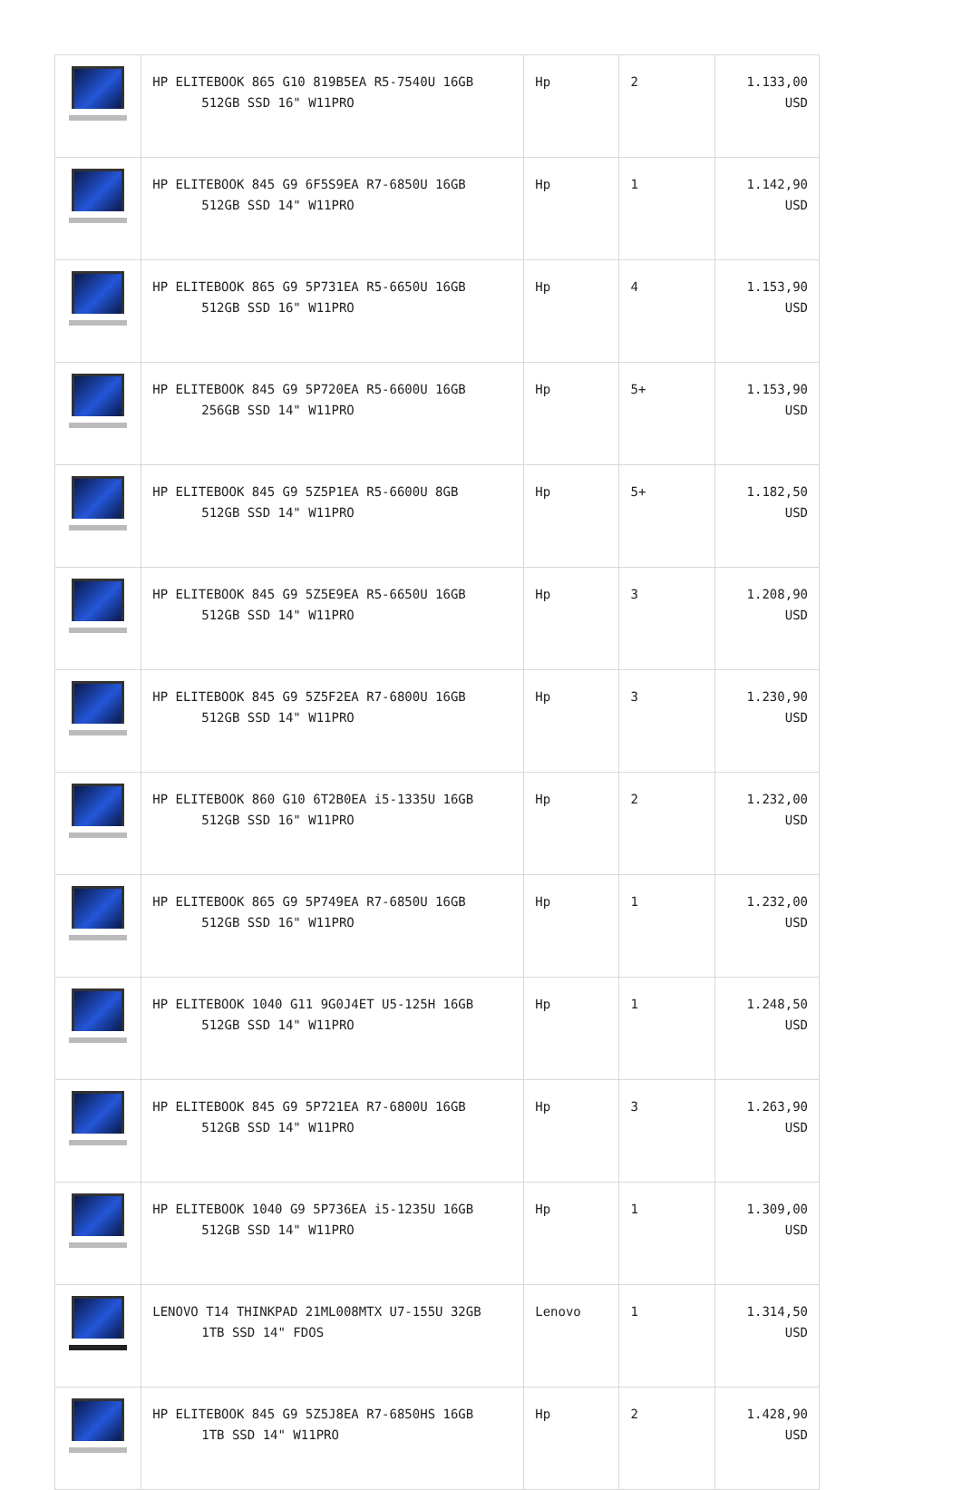| | HP ELITEBOOK 865 G10 819B5EA R5-7540U 16GB 512GB SSD 16" W11PRO | Hp | 2 | 1.133,00 USD |
| | HP ELITEBOOK 845 G9 6F5S9EA R7-6850U 16GB 512GB SSD 14" W11PRO | Hp | 1 | 1.142,90 USD |
| | HP ELITEBOOK 865 G9 5P731EA R5-6650U 16GB 512GB SSD 16" W11PRO | Hp | 4 | 1.153,90 USD |
| | HP ELITEBOOK 845 G9 5P720EA R5-6600U 16GB 256GB SSD 14" W11PRO | Hp | 5+ | 1.153,90 USD |
| | HP ELITEBOOK 845 G9 5Z5P1EA R5-6600U 8GB 512GB SSD 14" W11PRO | Hp | 5+ | 1.182,50 USD |
| | HP ELITEBOOK 845 G9 5Z5E9EA R5-6650U 16GB 512GB SSD 14" W11PRO | Hp | 3 | 1.208,90 USD |
| | HP ELITEBOOK 845 G9 5Z5F2EA R7-6800U 16GB 512GB SSD 14" W11PRO | Hp | 3 | 1.230,90 USD |
| | HP ELITEBOOK 860 G10 6T2B0EA i5-1335U 16GB 512GB SSD 16" W11PRO | Hp | 2 | 1.232,00 USD |
| | HP ELITEBOOK 865 G9 5P749EA R7-6850U 16GB 512GB SSD 16" W11PRO | Hp | 1 | 1.232,00 USD |
| | HP ELITEBOOK 1040 G11 9G0J4ET U5-125H 16GB 512GB SSD 14" W11PRO | Hp | 1 | 1.248,50 USD |
| | HP ELITEBOOK 845 G9 5P721EA R7-6800U 16GB 512GB SSD 14" W11PRO | Hp | 3 | 1.263,90 USD |
| | HP ELITEBOOK 1040 G9 5P736EA i5-1235U 16GB 512GB SSD 14" W11PRO | Hp | 1 | 1.309,00 USD |
| | LENOVO T14 THINKPAD 21ML008MTX U7-155U 32GB 1TB SSD 14" FDOS | Lenovo | 1 | 1.314,50 USD |
| | HP ELITEBOOK 845 G9 5Z5J8EA R7-6850HS 16GB 1TB SSD 14" W11PRO | Hp | 2 | 1.428,90 USD |